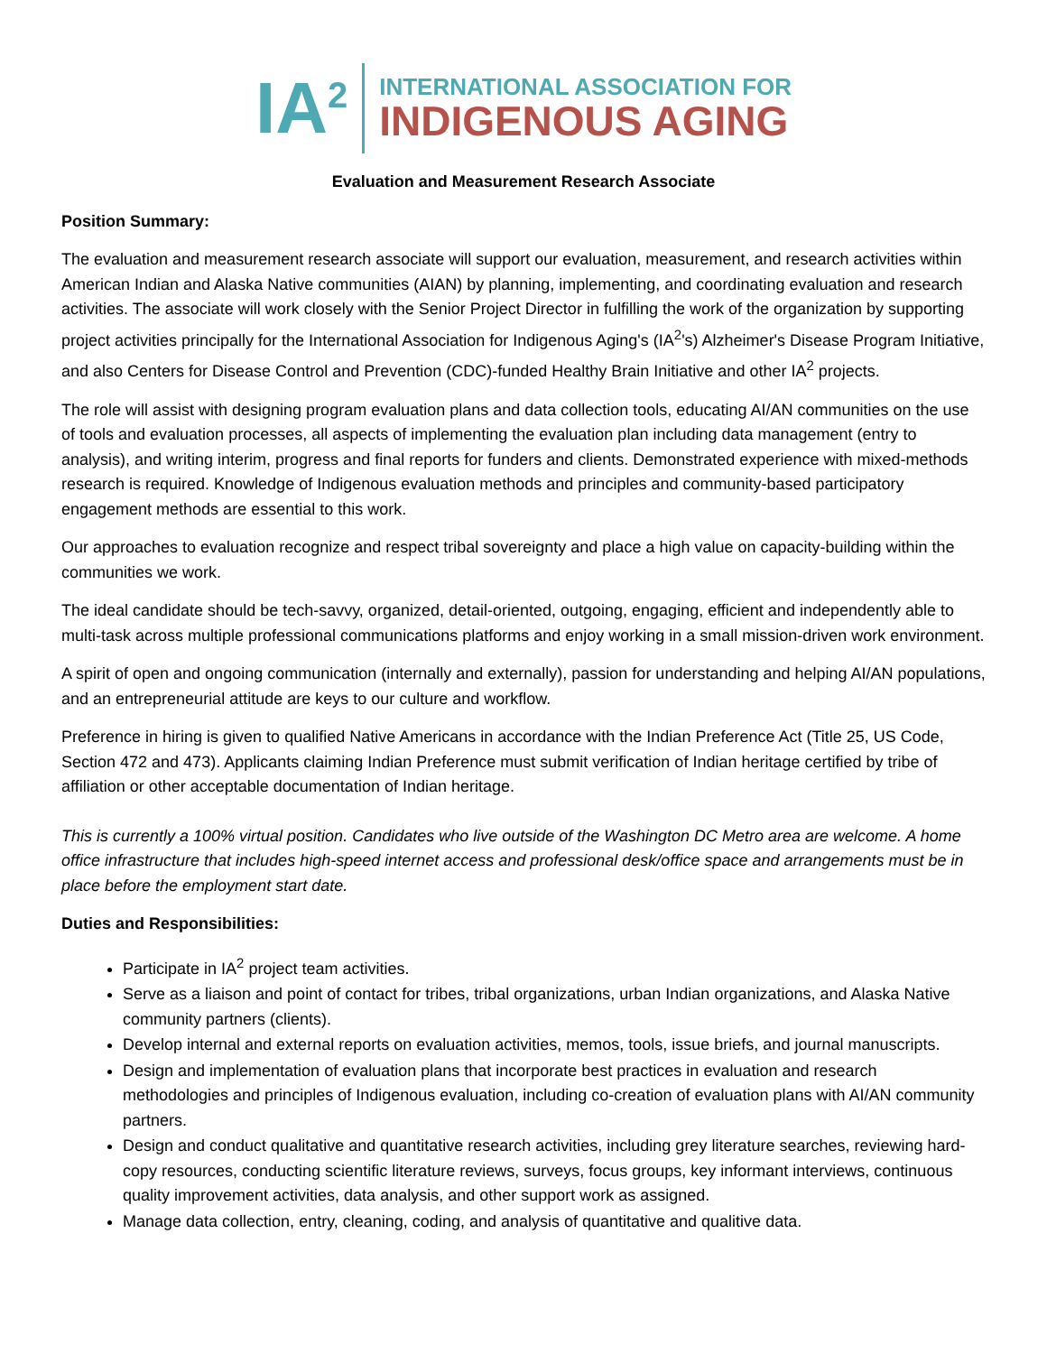IA<sup>2</sup>
INTERNATIONAL ASSOCIATION FOR
INDIGENOUS AGING
Evaluation and Measurement Research Associate
Position Summary:
The evaluation and measurement research associate will support our evaluation, measurement, and research activities within American Indian and Alaska Native communities (AIAN) by planning, implementing, and coordinating evaluation and research activities. The associate will work closely with the Senior Project Director in fulfilling the work of the organization by supporting project activities principally for the International Association for Indigenous Aging's (IA<sup>2</sup>'s) Alzheimer's Disease Program Initiative, and also Centers for Disease Control and Prevention (CDC)-funded Healthy Brain Initiative and other IA<sup>2</sup> projects.
The role will assist with designing program evaluation plans and data collection tools, educating AI/AN communities on the use of tools and evaluation processes, all aspects of implementing the evaluation plan including data management (entry to analysis), and writing interim, progress and final reports for funders and clients. Demonstrated experience with mixed-methods research is required. Knowledge of Indigenous evaluation methods and principles and community-based participatory engagement methods are essential to this work.
Our approaches to evaluation recognize and respect tribal sovereignty and place a high value on capacity-building within the communities we work.
The ideal candidate should be tech-savvy, organized, detail-oriented, outgoing, engaging, efficient and independently able to multi-task across multiple professional communications platforms and enjoy working in a small mission-driven work environment.
A spirit of open and ongoing communication (internally and externally), passion for understanding and helping AI/AN populations, and an entrepreneurial attitude are keys to our culture and workflow.
Preference in hiring is given to qualified Native Americans in accordance with the Indian Preference Act (Title 25, US Code, Section 472 and 473). Applicants claiming Indian Preference must submit verification of Indian heritage certified by tribe of affiliation or other acceptable documentation of Indian heritage.
This is currently a 100% virtual position. Candidates who live outside of the Washington DC Metro area are welcome. A home office infrastructure that includes high-speed internet access and professional desk/office space and arrangements must be in place before the employment start date.
Duties and Responsibilities:
Participate in IA<sup>2</sup> project team activities.
Serve as a liaison and point of contact for tribes, tribal organizations, urban Indian organizations, and Alaska Native community partners (clients).
Develop internal and external reports on evaluation activities, memos, tools, issue briefs, and journal manuscripts.
Design and implementation of evaluation plans that incorporate best practices in evaluation and research methodologies and principles of Indigenous evaluation, including co-creation of evaluation plans with AI/AN community partners.
Design and conduct qualitative and quantitative research activities, including grey literature searches, reviewing hard-copy resources, conducting scientific literature reviews, surveys, focus groups, key informant interviews, continuous quality improvement activities, data analysis, and other support work as assigned.
Manage data collection, entry, cleaning, coding, and analysis of quantitative and qualitive data.